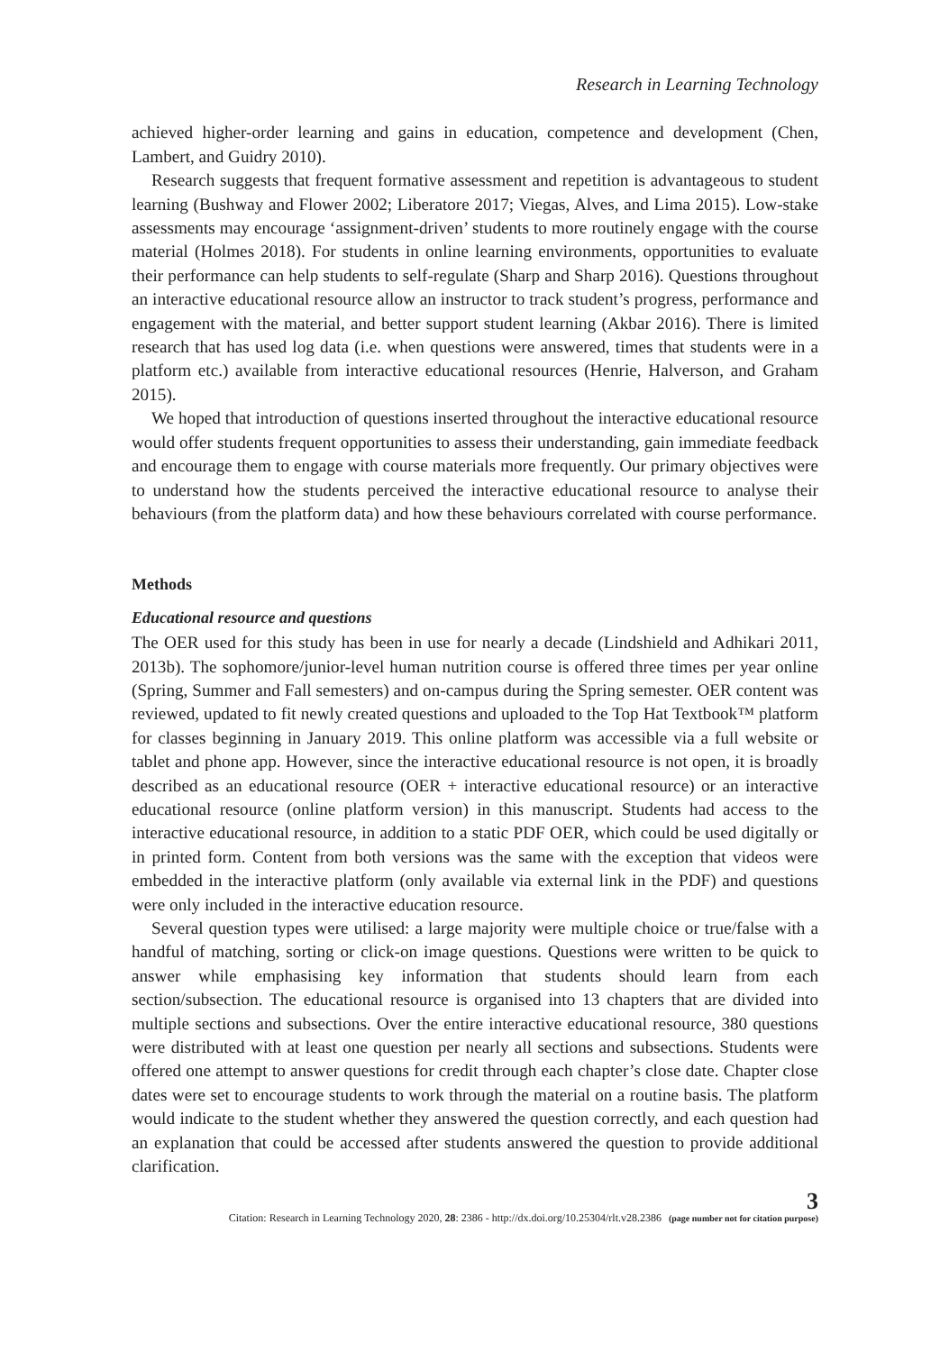Research in Learning Technology
achieved higher-order learning and gains in education, competence and development (Chen, Lambert, and Guidry 2010).
Research suggests that frequent formative assessment and repetition is advantageous to student learning (Bushway and Flower 2002; Liberatore 2017; Viegas, Alves, and Lima 2015). Low-stake assessments may encourage ‘assignment-driven’ students to more routinely engage with the course material (Holmes 2018). For students in online learning environments, opportunities to evaluate their performance can help students to self-regulate (Sharp and Sharp 2016). Questions throughout an interactive educational resource allow an instructor to track student’s progress, performance and engagement with the material, and better support student learning (Akbar 2016). There is limited research that has used log data (i.e. when questions were answered, times that students were in a platform etc.) available from interactive educational resources (Henrie, Halverson, and Graham 2015).
We hoped that introduction of questions inserted throughout the interactive educational resource would offer students frequent opportunities to assess their understanding, gain immediate feedback and encourage them to engage with course materials more frequently. Our primary objectives were to understand how the students perceived the interactive educational resource to analyse their behaviours (from the platform data) and how these behaviours correlated with course performance.
Methods
Educational resource and questions
The OER used for this study has been in use for nearly a decade (Lindshield and Adhikari 2011, 2013b). The sophomore/junior-level human nutrition course is offered three times per year online (Spring, Summer and Fall semesters) and on-campus during the Spring semester. OER content was reviewed, updated to fit newly created questions and uploaded to the Top Hat Textbook™ platform for classes beginning in January 2019. This online platform was accessible via a full website or tablet and phone app. However, since the interactive educational resource is not open, it is broadly described as an educational resource (OER + interactive educational resource) or an interactive educational resource (online platform version) in this manuscript. Students had access to the interactive educational resource, in addition to a static PDF OER, which could be used digitally or in printed form. Content from both versions was the same with the exception that videos were embedded in the interactive platform (only available via external link in the PDF) and questions were only included in the interactive education resource.
Several question types were utilised: a large majority were multiple choice or true/false with a handful of matching, sorting or click-on image questions. Questions were written to be quick to answer while emphasising key information that students should learn from each section/subsection. The educational resource is organised into 13 chapters that are divided into multiple sections and subsections. Over the entire interactive educational resource, 380 questions were distributed with at least one question per nearly all sections and subsections. Students were offered one attempt to answer questions for credit through each chapter’s close date. Chapter close dates were set to encourage students to work through the material on a routine basis. The platform would indicate to the student whether they answered the question correctly, and each question had an explanation that could be accessed after students answered the question to provide additional clarification.
Citation: Research in Learning Technology 2020, 28: 2386 - http://dx.doi.org/10.25304/rlt.v28.2386
3
(page number not for citation purpose)